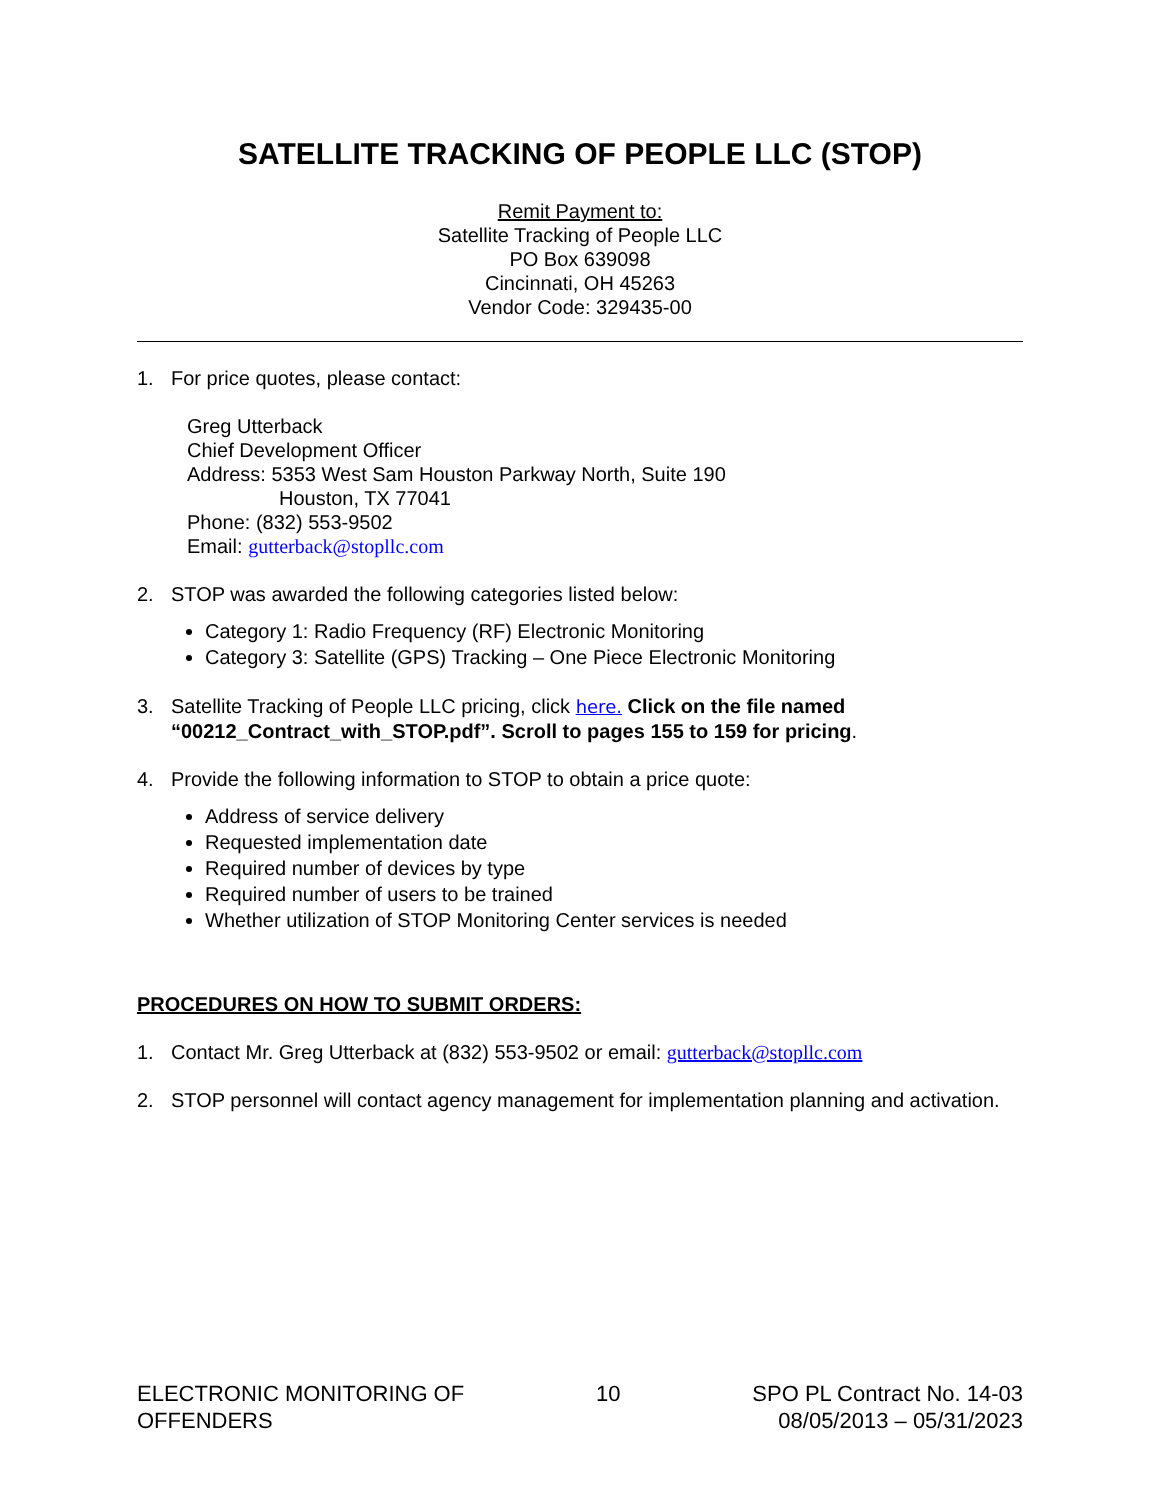SATELLITE TRACKING OF PEOPLE LLC (STOP)
Remit Payment to:
Satellite Tracking of People LLC
PO Box 639098
Cincinnati, OH 45263
Vendor Code: 329435-00
1. For price quotes, please contact:
Greg Utterback
Chief Development Officer
Address: 5353 West Sam Houston Parkway North, Suite 190
Houston, TX 77041
Phone: (832) 553-9502
Email: gutterback@stopllc.com
2. STOP was awarded the following categories listed below:
Category 1: Radio Frequency (RF) Electronic Monitoring
Category 3: Satellite (GPS) Tracking – One Piece Electronic Monitoring
3. Satellite Tracking of People LLC pricing, click here. Click on the file named “00212_Contract_with_STOP.pdf”. Scroll to pages 155 to 159 for pricing.
4. Provide the following information to STOP to obtain a price quote:
Address of service delivery
Requested implementation date
Required number of devices by type
Required number of users to be trained
Whether utilization of STOP Monitoring Center services is needed
PROCEDURES ON HOW TO SUBMIT ORDERS:
1. Contact Mr. Greg Utterback at (832) 553-9502 or email: gutterback@stopllc.com
2. STOP personnel will contact agency management for implementation planning and activation.
ELECTRONIC MONITORING OF
OFFENDERS
10 SPO PL Contract No. 14-03
08/05/2013 – 05/31/2023